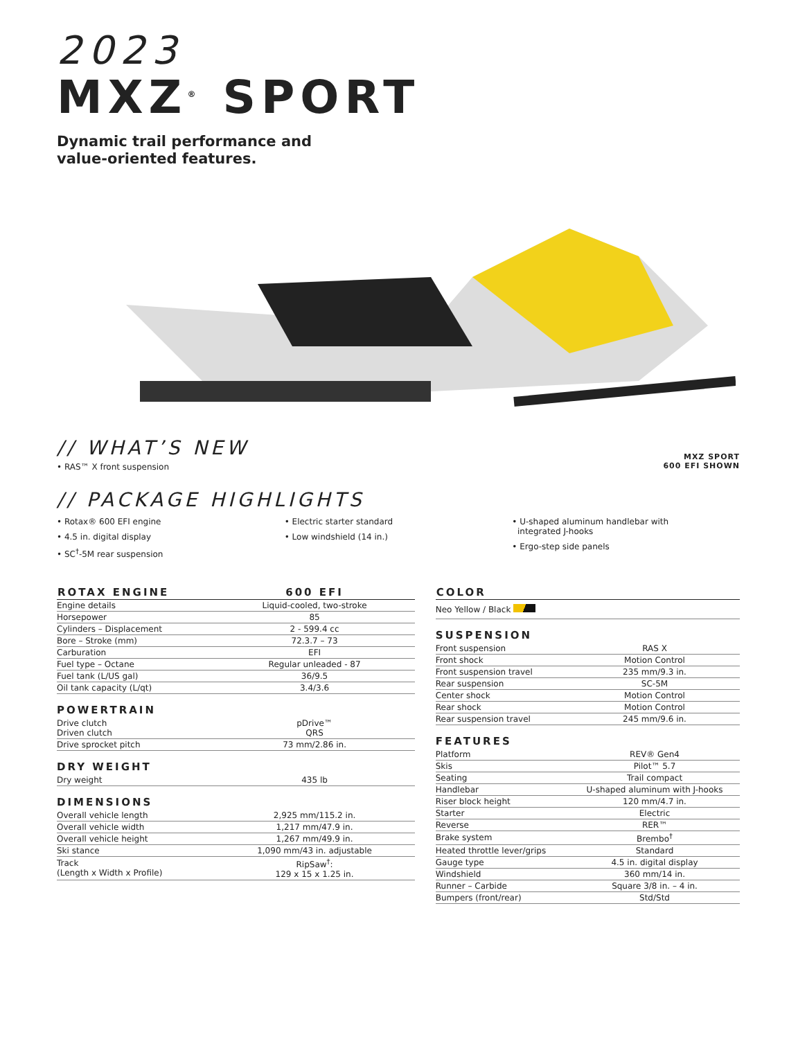2023
MXZ<sup>®</sup> SPORT
Dynamic trail performance and
value-oriented features.
// WHAT’S NEW
• RAS™ X front suspension
MXZ SPORT
600 EFI SHOWN
// PACKAGE HIGHLIGHTS
• Rotax® 600 EFI engine
• 4.5 in. digital display
• SC<sup>†</sup>-5M rear suspension
• Electric starter standard
• Low windshield (14 in.)
• U-shaped aluminum handlebar with
integrated J-hooks
• Ergo-step side panels
| ROTAX ENGINE | 600 EFI |
| --- | --- |
| Engine details | Liquid-cooled, two-stroke |
| Horsepower | 85 |
| Cylinders – Displacement | 2 - 599.4 cc |
| Bore – Stroke (mm) | 72.3.7 – 73 |
| Carburation | EFI |
| Fuel type – Octane | Regular unleaded - 87 |
| Fuel tank (L/US gal) | 36/9.5 |
| Oil tank capacity (L/qt) | 3.4/3.6 |
POWERTRAIN
| Drive clutch Driven clutch | pDrive™ QRS |
| Drive sprocket pitch | 73 mm/2.86 in. |
DRY WEIGHT
| Dry weight | 435 lb |
DIMENSIONS
| Overall vehicle length | 2,925 mm/115.2 in. |
| Overall vehicle width | 1,217 mm/47.9 in. |
| Overall vehicle height | 1,267 mm/49.9 in. |
| Ski stance | 1,090 mm/43 in. adjustable |
| Track (Length x Width x Profile) | RipSaw<sup>†</sup>: 129 x 15 x 1.25 in. |
| COLOR |
| --- |
| Neo Yellow / Black |
SUSPENSION
| Front suspension | RAS X |
| Front shock | Motion Control |
| Front suspension travel | 235 mm/9.3 in. |
| Rear suspension | SC-5M |
| Center shock | Motion Control |
| Rear shock | Motion Control |
| Rear suspension travel | 245 mm/9.6 in. |
FEATURES
| Platform | REV® Gen4 |
| Skis | Pilot™ 5.7 |
| Seating | Trail compact |
| Handlebar | U-shaped aluminum with J-hooks |
| Riser block height | 120 mm/4.7 in. |
| Starter | Electric |
| Reverse | RER™ |
| Brake system | Brembo<sup>†</sup> |
| Heated throttle lever/grips | Standard |
| Gauge type | 4.5 in. digital display |
| Windshield | 360 mm/14 in. |
| Runner – Carbide | Square 3/8 in. – 4 in. |
| Bumpers (front/rear) | Std/Std |